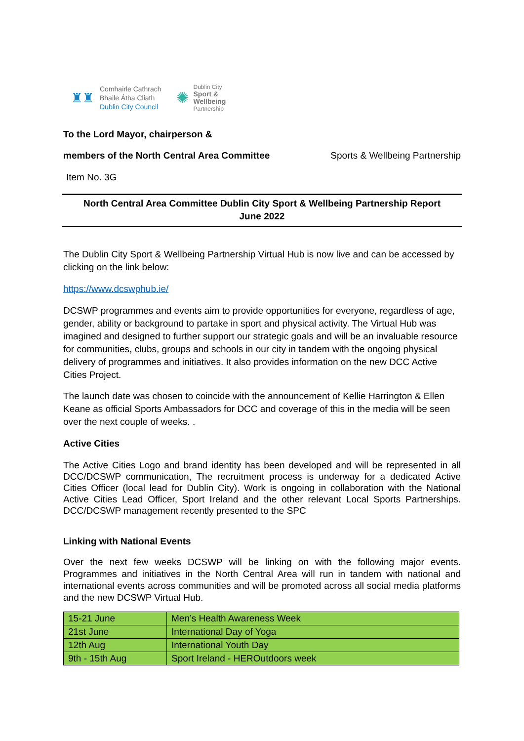♜♜
Comhairle Cathrach
Bhaile Átha Cliath
Dublin City Council
✺
Dublin City
Sport &
Wellbeing
Partnership
To the Lord Mayor, chairperson &
members of the North Central Area Committee Sports & Wellbeing Partnership
Item No. 3G
North Central Area Committee Dublin City Sport & Wellbeing Partnership Report
June 2022
The Dublin City Sport & Wellbeing Partnership Virtual Hub is now live and can be accessed by clicking on the link below:
https://www.dcswphub.ie/
DCSWP programmes and events aim to provide opportunities for everyone, regardless of age, gender, ability or background to partake in sport and physical activity. The Virtual Hub was imagined and designed to further support our strategic goals and will be an invaluable resource for communities, clubs, groups and schools in our city in tandem with the ongoing physical delivery of programmes and initiatives. It also provides information on the new DCC Active Cities Project.
The launch date was chosen to coincide with the announcement of Kellie Harrington & Ellen Keane as official Sports Ambassadors for DCC and coverage of this in the media will be seen over the next couple of weeks. .
Active Cities
The Active Cities Logo and brand identity has been developed and will be represented in all DCC/DCSWP communication, The recruitment process is underway for a dedicated Active Cities Officer (local lead for Dublin City). Work is ongoing in collaboration with the National Active Cities Lead Officer, Sport Ireland and the other relevant Local Sports Partnerships. DCC/DCSWP management recently presented to the SPC
Linking with National Events
Over the next few weeks DCSWP will be linking on with the following major events. Programmes and initiatives in the North Central Area will run in tandem with national and international events across communities and will be promoted across all social media platforms and the new DCSWP Virtual Hub.
| 15-21 June | Men’s Health Awareness Week |
| 21st June | International Day of Yoga |
| 12th Aug | International Youth Day |
| 9th - 15th Aug | Sport Ireland - HEROutdoors week |